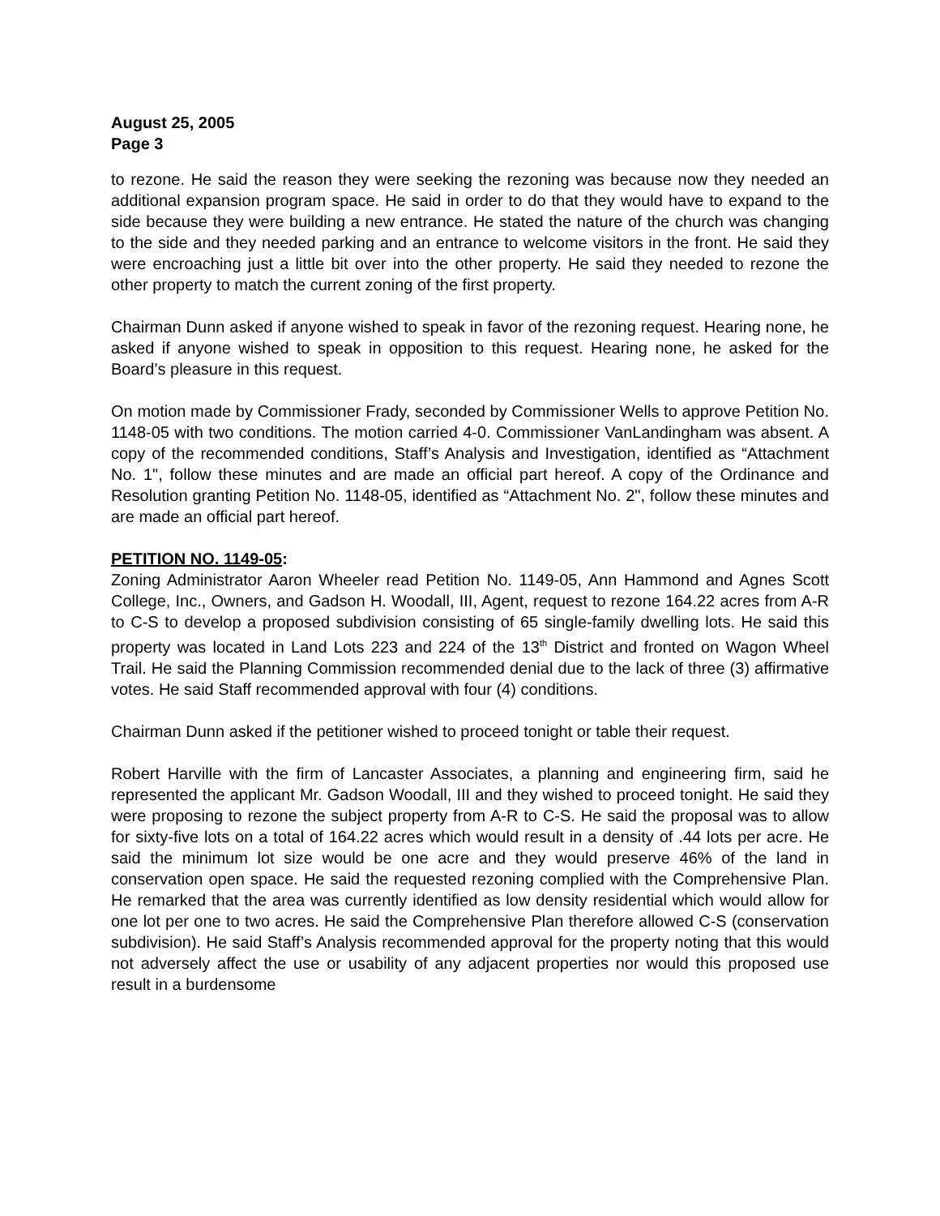August 25, 2005
Page 3
to rezone. He said the reason they were seeking the rezoning was because now they needed an additional expansion program space. He said in order to do that they would have to expand to the side because they were building a new entrance. He stated the nature of the church was changing to the side and they needed parking and an entrance to welcome visitors in the front. He said they were encroaching just a little bit over into the other property. He said they needed to rezone the other property to match the current zoning of the first property.
Chairman Dunn asked if anyone wished to speak in favor of the rezoning request. Hearing none, he asked if anyone wished to speak in opposition to this request. Hearing none, he asked for the Board’s pleasure in this request.
On motion made by Commissioner Frady, seconded by Commissioner Wells to approve Petition No. 1148-05 with two conditions. The motion carried 4-0. Commissioner VanLandingham was absent. A copy of the recommended conditions, Staff’s Analysis and Investigation, identified as “Attachment No. 1", follow these minutes and are made an official part hereof. A copy of the Ordinance and Resolution granting Petition No. 1148-05, identified as “Attachment No. 2", follow these minutes and are made an official part hereof.
PETITION NO. 1149-05:
Zoning Administrator Aaron Wheeler read Petition No. 1149-05, Ann Hammond and Agnes Scott College, Inc., Owners, and Gadson H. Woodall, III, Agent, request to rezone 164.22 acres from A-R to C-S to develop a proposed subdivision consisting of 65 single-family dwelling lots. He said this property was located in Land Lots 223 and 224 of the 13<sup>th</sup> District and fronted on Wagon Wheel Trail. He said the Planning Commission recommended denial due to the lack of three (3) affirmative votes. He said Staff recommended approval with four (4) conditions.
Chairman Dunn asked if the petitioner wished to proceed tonight or table their request.
Robert Harville with the firm of Lancaster Associates, a planning and engineering firm, said he represented the applicant Mr. Gadson Woodall, III and they wished to proceed tonight. He said they were proposing to rezone the subject property from A-R to C-S. He said the proposal was to allow for sixty-five lots on a total of 164.22 acres which would result in a density of .44 lots per acre. He said the minimum lot size would be one acre and they would preserve 46% of the land in conservation open space. He said the requested rezoning complied with the Comprehensive Plan. He remarked that the area was currently identified as low density residential which would allow for one lot per one to two acres. He said the Comprehensive Plan therefore allowed C-S (conservation subdivision). He said Staff’s Analysis recommended approval for the property noting that this would not adversely affect the use or usability of any adjacent properties nor would this proposed use result in a burdensome